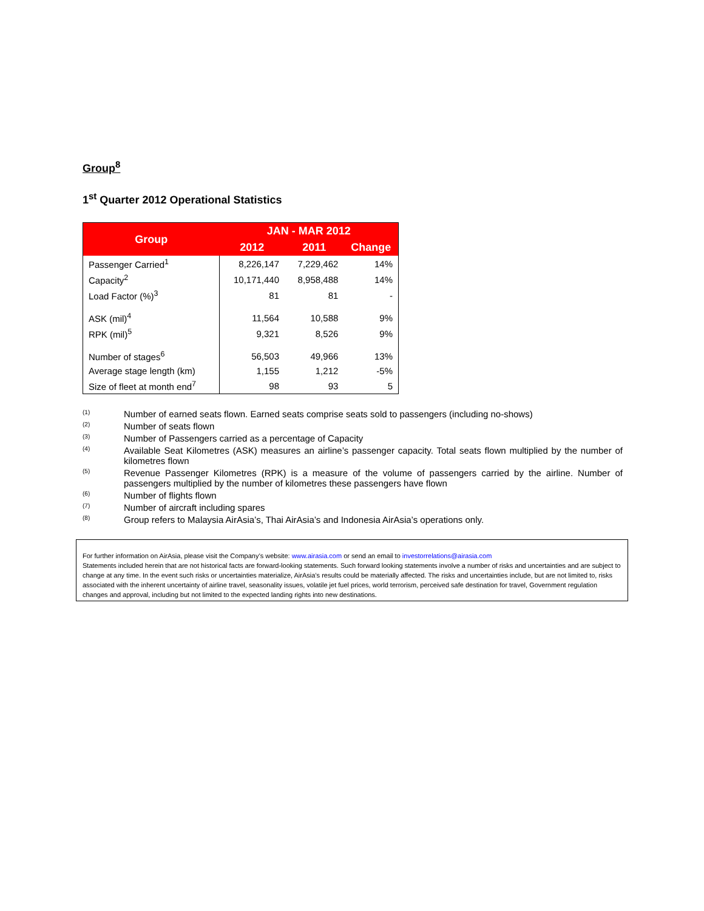Group<sup>8</sup>
1<sup>st</sup> Quarter 2012 Operational Statistics
| Group | JAN - MAR 2012 | | |
| --- | --- | --- | --- |
| | 2012 | 2011 | Change |
| Passenger Carried<sup>1</sup> | 8,226,147 | 7,229,462 | 14% |
| Capacity<sup>2</sup> | 10,171,440 | 8,958,488 | 14% |
| Load Factor (%)<sup>3</sup> | 81 | 81 | - |
| ASK (mil)<sup>4</sup> | 11,564 | 10,588 | 9% |
| RPK (mil)<sup>5</sup> | 9,321 | 8,526 | 9% |
| Number of stages<sup>6</sup> | 56,503 | 49,966 | 13% |
| Average stage length (km) | 1,155 | 1,212 | -5% |
| Size of fleet at month end<sup>7</sup> | 98 | 93 | 5 |
<sup>(1)</sup> Number of earned seats flown. Earned seats comprise seats sold to passengers (including no-shows)
<sup>(2)</sup> Number of seats flown
<sup>(3)</sup> Number of Passengers carried as a percentage of Capacity
<sup>(4)</sup> Available Seat Kilometres (ASK) measures an airline’s passenger capacity. Total seats flown multiplied by the number of kilometres flown
<sup>(5)</sup> Revenue Passenger Kilometres (RPK) is a measure of the volume of passengers carried by the airline. Number of passengers multiplied by the number of kilometres these passengers have flown
<sup>(6)</sup> Number of flights flown
<sup>(7)</sup> Number of aircraft including spares
<sup>(8)</sup> Group refers to Malaysia AirAsia’s, Thai AirAsia’s and Indonesia AirAsia’s operations only.
For further information on AirAsia, please visit the Company’s website: www.airasia.com or send an email to investorrelations@airasia.com
Statements included herein that are not historical facts are forward-looking statements. Such forward looking statements involve a number of risks and uncertainties and are subject to change at any time. In the event such risks or uncertainties materialize, AirAsia’s results could be materially affected. The risks and uncertainties include, but are not limited to, risks associated with the inherent uncertainty of airline travel, seasonality issues, volatile jet fuel prices, world terrorism, perceived safe destination for travel, Government regulation changes and approval, including but not limited to the expected landing rights into new destinations.